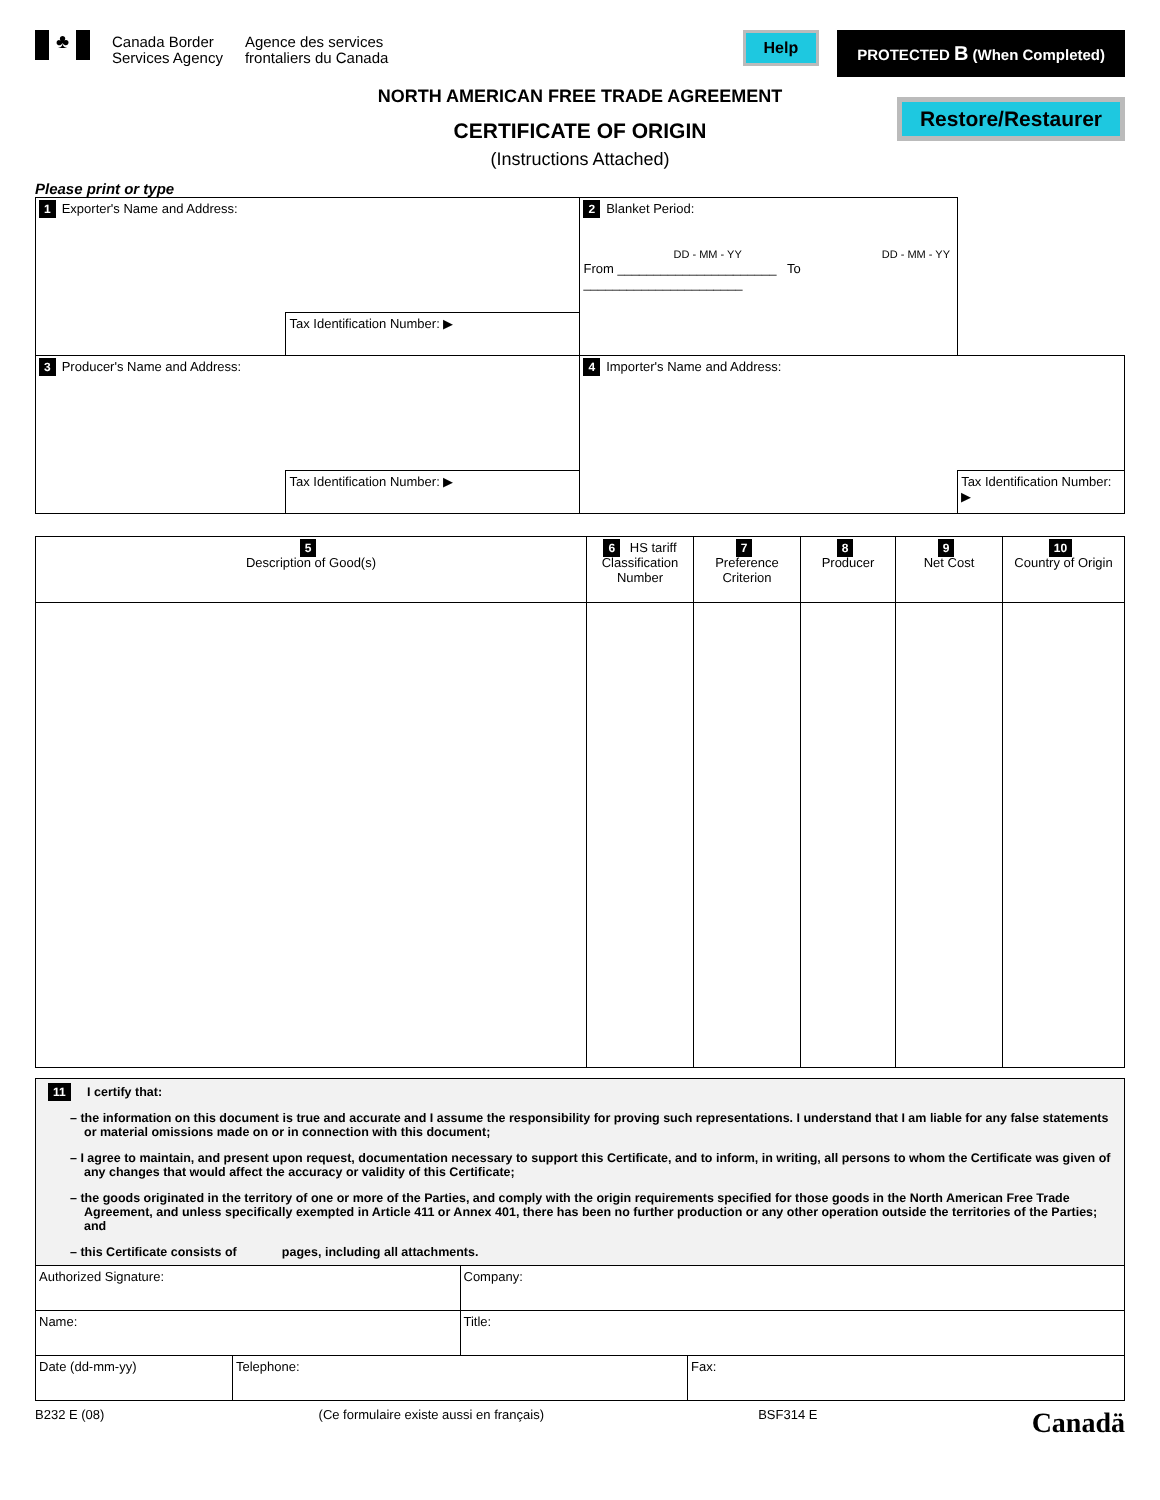♣
Canada Border
Services Agency
Agence des services
frontaliers du Canada
Help
PROTECTED B (When Completed)
NORTH AMERICAN FREE TRADE AGREEMENT
CERTIFICATE OF ORIGIN
Restore/Restaurer
(Instructions Attached)
Please print or type
| 1 Exporter's Name and Address: | | 2 Blanket Period: DD - MM - YY DD - MM - YY From ______________________ To ______________________ | |
| | Tax Identification Number: ▶ | | |
| 3 Producer's Name and Address: | | 4 Importer's Name and Address: | |
| | Tax Identification Number: ▶ | | Tax Identification Number: ▶ |
| 5 Description of Good(s) | 6 HS tariff Classification Number | 7 Preference Criterion | 8 Producer | 9 Net Cost | 10 Country of Origin |
| --- | --- | --- | --- | --- | --- |
11 I certify that:
– the information on this document is true and accurate and I assume the responsibility for proving such representations. I understand that I am liable for any false statements or material omissions made on or in connection with this document;
– I agree to maintain, and present upon request, documentation necessary to support this Certificate, and to inform, in writing, all persons to whom the Certificate was given of any changes that would affect the accuracy or validity of this Certificate;
– the goods originated in the territory of one or more of the Parties, and comply with the origin requirements specified for those goods in the North American Free Trade Agreement, and unless specifically exempted in Article 411 or Annex 401, there has been no further production or any other operation outside the territories of the Parties; and
– this Certificate consists of pages, including all attachments.
| Authorized Signature: | | Company: | |
| Name: | | Title: | |
| Date (dd-mm-yy) | Telephone: | | Fax: |
B232 E (08) (Ce formulaire existe aussi en français) BSF314 E Canadä